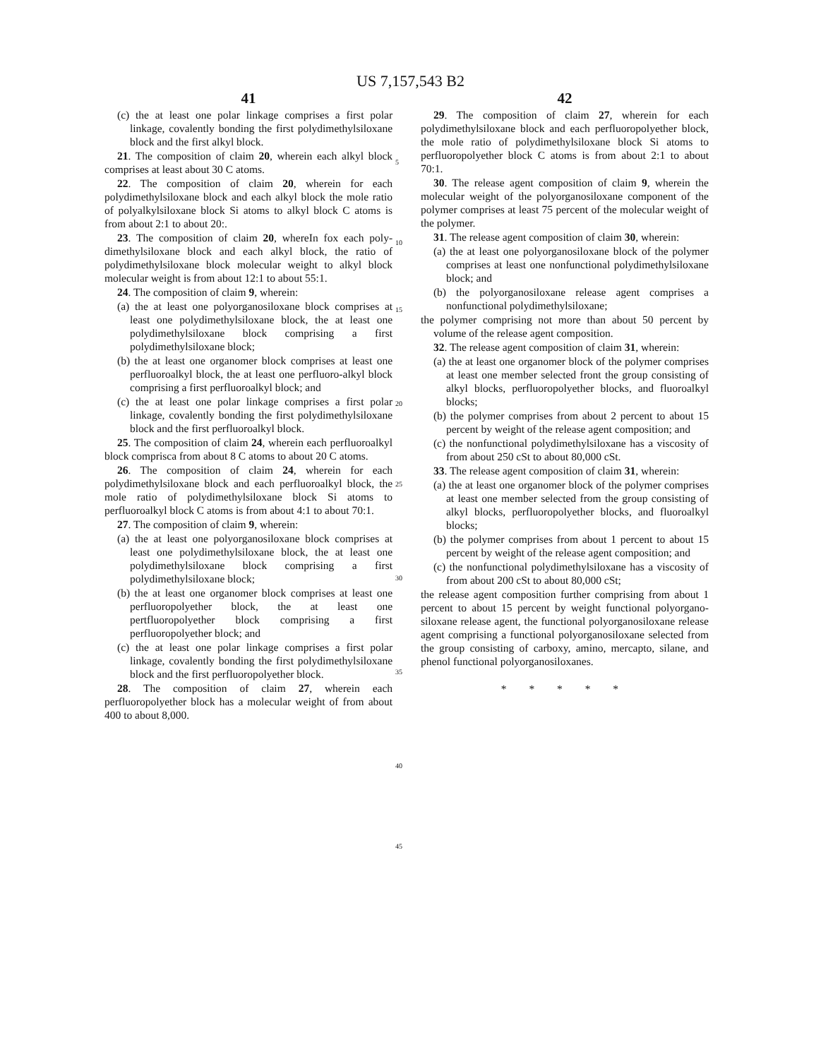US 7,157,543 B2
41
(c) the at least one polar linkage comprises a first polar linkage, covalently bonding the first polydimethylsiloxane block and the first alkyl block.
21. The composition of claim 20, wherein each alkyl block comprises at least about 30 C atoms.
22. The composition of claim 20, wherein for each polydimethylsiloxane block and each alkyl block the mole ratio of polyalkylsiloxane block Si atoms to alkyl block C atoms is from about 2:1 to about 20:.
23. The composition of claim 20, whereIn fox each poly-dimethylsiloxane block and each alkyl block, the ratio of polydimethylsiloxane block molecular weight to alkyl block molecular weight is from about 12:1 to about 55:1.
24. The composition of claim 9, wherein:
(a) the at least one polyorganosiloxane block comprises at least one polydimethylsiloxane block, the at least one polydimethylsiloxane block comprising a first polydimethylsiloxane block;
(b) the at least one organomer block comprises at least one perfluoroalkyl block, the at least one perfluoro-alkyl block comprising a first perfluoroalkyl block; and
(c) the at least one polar linkage comprises a first polar linkage, covalently bonding the first polydimethylsiloxane block and the first perfluoroalkyl block.
25. The composition of claim 24, wherein each perfluoroalkyl block comprisca from about 8 C atoms to about 20 C atoms.
26. The composition of claim 24, wherein for each polydimethylsiloxane block and each perfluoroalkyl block, the mole ratio of polydimethylsiloxane block Si atoms to perfluoroalkyl block C atoms is from about 4:1 to about 70:1.
27. The composition of claim 9, wherein:
(a) the at least one polyorganosiloxane block comprises at least one polydimethylsiloxane block, the at least one polydimethylsiloxane block comprising a first polydimethylsiloxane block;
(b) the at least one organomer block comprises at least one perfluoropolyether block, the at least one pertfluoropolyether block comprising a first perfluoropolyether block; and
(c) the at least one polar linkage comprises a first polar linkage, covalently bonding the first polydimethylsiloxane block and the first perfluoropolyether block.
28. The composition of claim 27, wherein each perfluoropolyether block has a molecular weight of from about 400 to about 8,000.
5
10
15
20
25
30
35
40
45
42
29. The composition of claim 27, wherein for each polydimethylsiloxane block and each perfluoropolyether block, the mole ratio of polydimethylsiloxane block Si atoms to perfluoropolyether block C atoms is from about 2:1 to about 70:1.
30. The release agent composition of claim 9, wherein the molecular weight of the polyorganosiloxane component of the polymer comprises at least 75 percent of the molecular weight of the polymer.
31. The release agent composition of claim 30, wherein:
(a) the at least one polyorganosiloxane block of the polymer comprises at least one nonfunctional polydimethylsiloxane block; and
(b) the polyorganosiloxane release agent comprises a nonfunctional polydimethylsiloxane;
the polymer comprising not more than about 50 percent by volume of the release agent composition.
32. The release agent composition of claim 31, wherein:
(a) the at least one organomer block of the polymer comprises at least one member selected front the group consisting of alkyl blocks, perfluoropolyether blocks, and fluoroalkyl blocks;
(b) the polymer comprises from about 2 percent to about 15 percent by weight of the release agent composition; and
(c) the nonfunctional polydimethylsiloxane has a viscosity of from about 250 cSt to about 80,000 cSt.
33. The release agent composition of claim 31, wherein:
(a) the at least one organomer block of the polymer comprises at least one member selected from the group consisting of alkyl blocks, perfluoropolyether blocks, and fluoroalkyl blocks;
(b) the polymer comprises from about 1 percent to about 15 percent by weight of the release agent composition; and
(c) the nonfunctional polydimethylsiloxane has a viscosity of from about 200 cSt to about 80,000 cSt;
the release agent composition further comprising from about 1 percent to about 15 percent by weight functional polyorgano-siloxane release agent, the functional polyorganosiloxane release agent comprising a functional polyorganosiloxane selected from the group consisting of carboxy, amino, mercapto, silane, and phenol functional polyorganosiloxanes.
* * * * *